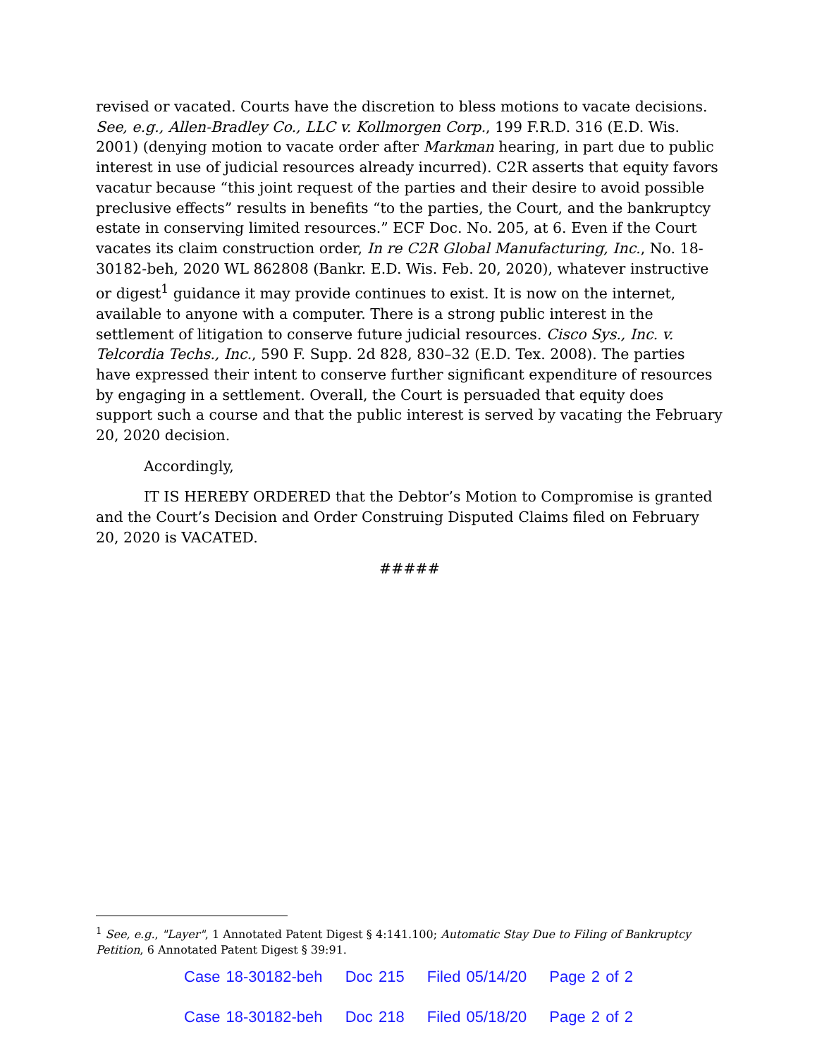revised or vacated. Courts have the discretion to bless motions to vacate decisions. See, e.g., Allen-Bradley Co., LLC v. Kollmorgen Corp., 199 F.R.D. 316 (E.D. Wis. 2001) (denying motion to vacate order after Markman hearing, in part due to public interest in use of judicial resources already incurred). C2R asserts that equity favors vacatur because “this joint request of the parties and their desire to avoid possible preclusive effects” results in benefits “to the parties, the Court, and the bankruptcy estate in conserving limited resources.” ECF Doc. No. 205, at 6. Even if the Court vacates its claim construction order, In re C2R Global Manufacturing, Inc., No. 18-30182-beh, 2020 WL 862808 (Bankr. E.D. Wis. Feb. 20, 2020), whatever instructive or digest<sup>1</sup> guidance it may provide continues to exist. It is now on the internet, available to anyone with a computer. There is a strong public interest in the settlement of litigation to conserve future judicial resources. Cisco Sys., Inc. v. Telcordia Techs., Inc., 590 F. Supp. 2d 828, 830–32 (E.D. Tex. 2008). The parties have expressed their intent to conserve further significant expenditure of resources by engaging in a settlement. Overall, the Court is persuaded that equity does support such a course and that the public interest is served by vacating the February 20, 2020 decision.
Accordingly,
IT IS HEREBY ORDERED that the Debtor’s Motion to Compromise is granted and the Court’s Decision and Order Construing Disputed Claims filed on February 20, 2020 is VACATED.
#####
<sup>1</sup> See, e.g., "Layer", 1 Annotated Patent Digest § 4:141.100; Automatic Stay Due to Filing of Bankruptcy Petition, 6 Annotated Patent Digest § 39:91.
Case 18-30182-beh Doc 215 Filed 05/14/20 Page 2 of 2
Case 18-30182-beh Doc 218 Filed 05/18/20 Page 2 of 2